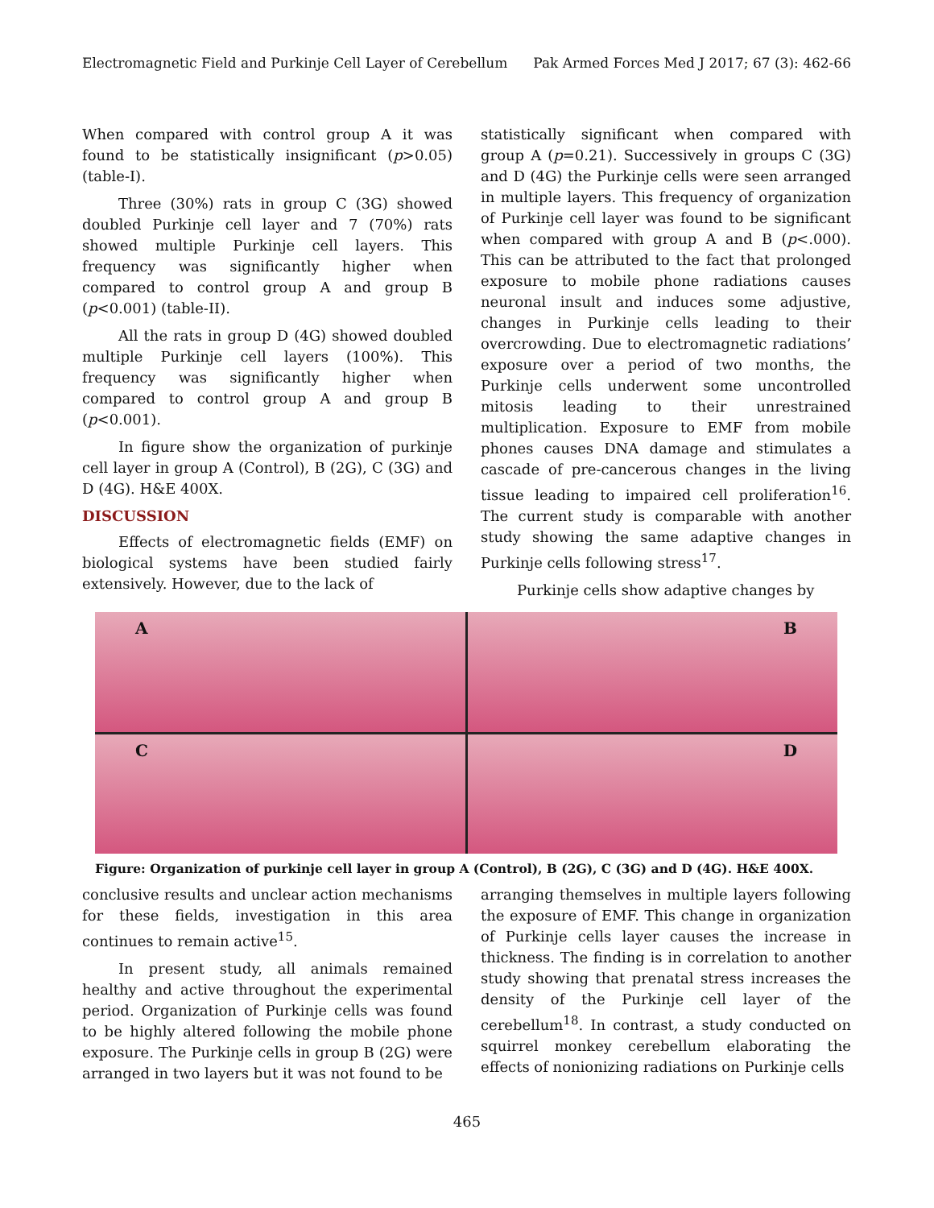Electromagnetic Field and Purkinje Cell Layer of Cerebellum Pak Armed Forces Med J 2017; 67 (3): 462-66
When compared with control group A it was found to be statistically insignificant (p>0.05) (table-I).
Three (30%) rats in group C (3G) showed doubled Purkinje cell layer and 7 (70%) rats showed multiple Purkinje cell layers. This frequency was significantly higher when compared to control group A and group B (p<0.001) (table-II).
All the rats in group D (4G) showed doubled multiple Purkinje cell layers (100%). This frequency was significantly higher when compared to control group A and group B (p<0.001).
In figure show the organization of purkinje cell layer in group A (Control), B (2G), C (3G) and D (4G). H&E 400X.
DISCUSSION
Effects of electromagnetic fields (EMF) on biological systems have been studied fairly extensively. However, due to the lack of
statistically significant when compared with group A (p=0.21). Successively in groups C (3G) and D (4G) the Purkinje cells were seen arranged in multiple layers. This frequency of organization of Purkinje cell layer was found to be significant when compared with group A and B (p<.000). This can be attributed to the fact that prolonged exposure to mobile phone radiations causes neuronal insult and induces some adjustive, changes in Purkinje cells leading to their overcrowding. Due to electromagnetic radiations’ exposure over a period of two months, the Purkinje cells underwent some uncontrolled mitosis leading to their unrestrained multiplication. Exposure to EMF from mobile phones causes DNA damage and stimulates a cascade of pre-cancerous changes in the living tissue leading to impaired cell proliferation<sup>16</sup>. The current study is comparable with another study showing the same adaptive changes in Purkinje cells following stress<sup>17</sup>.
Purkinje cells show adaptive changes by
A
B
C
D
Figure: Organization of purkinje cell layer in group A (Control), B (2G), C (3G) and D (4G). H&E 400X.
conclusive results and unclear action mechanisms for these fields, investigation in this area continues to remain active<sup>15</sup>.
In present study, all animals remained healthy and active throughout the experimental period. Organization of Purkinje cells was found to be highly altered following the mobile phone exposure. The Purkinje cells in group B (2G) were arranged in two layers but it was not found to be
arranging themselves in multiple layers following the exposure of EMF. This change in organization of Purkinje cells layer causes the increase in thickness. The finding is in correlation to another study showing that prenatal stress increases the density of the Purkinje cell layer of the cerebellum<sup>18</sup>. In contrast, a study conducted on squirrel monkey cerebellum elaborating the effects of nonionizing radiations on Purkinje cells
465